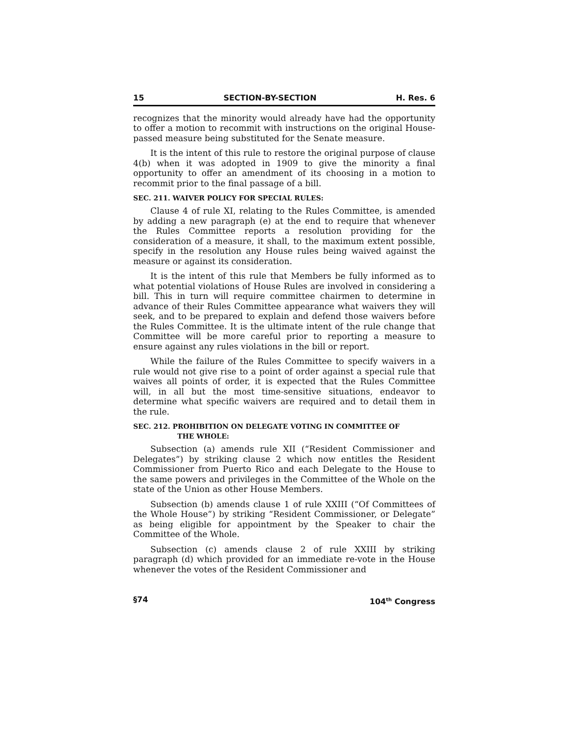15 SECTION-BY-SECTION H. Res. 6
recognizes that the minority would already have had the opportunity to offer a motion to recommit with instructions on the original House-passed measure being substituted for the Senate measure.
It is the intent of this rule to restore the original purpose of clause 4(b) when it was adopted in 1909 to give the minority a final opportunity to offer an amendment of its choosing in a motion to recommit prior to the final passage of a bill.
SEC. 211. WAIVER POLICY FOR SPECIAL RULES:
Clause 4 of rule XI, relating to the Rules Committee, is amended by adding a new paragraph (e) at the end to require that whenever the Rules Committee reports a resolution providing for the consideration of a measure, it shall, to the maximum extent possible, specify in the resolution any House rules being waived against the measure or against its consideration.
It is the intent of this rule that Members be fully informed as to what potential violations of House Rules are involved in considering a bill. This in turn will require committee chairmen to determine in advance of their Rules Committee appearance what waivers they will seek, and to be prepared to explain and defend those waivers before the Rules Committee. It is the ultimate intent of the rule change that Committee will be more careful prior to reporting a measure to ensure against any rules violations in the bill or report.
While the failure of the Rules Committee to specify waivers in a rule would not give rise to a point of order against a special rule that waives all points of order, it is expected that the Rules Committee will, in all but the most time-sensitive situations, endeavor to determine what specific waivers are required and to detail them in the rule.
SEC. 212. PROHIBITION ON DELEGATE VOTING IN COMMITTEE OF
THE WHOLE:
Subsection (a) amends rule XII (“Resident Commissioner and Delegates”) by striking clause 2 which now entitles the Resident Commissioner from Puerto Rico and each Delegate to the House to the same powers and privileges in the Committee of the Whole on the state of the Union as other House Members.
Subsection (b) amends clause 1 of rule XXIII (“Of Committees of the Whole House”) by striking “Resident Commissioner, or Delegate” as being eligible for appointment by the Speaker to chair the Committee of the Whole.
Subsection (c) amends clause 2 of rule XXIII by striking paragraph (d) which provided for an immediate re-vote in the House whenever the votes of the Resident Commissioner and
§74 104<sup>th</sup> Congress